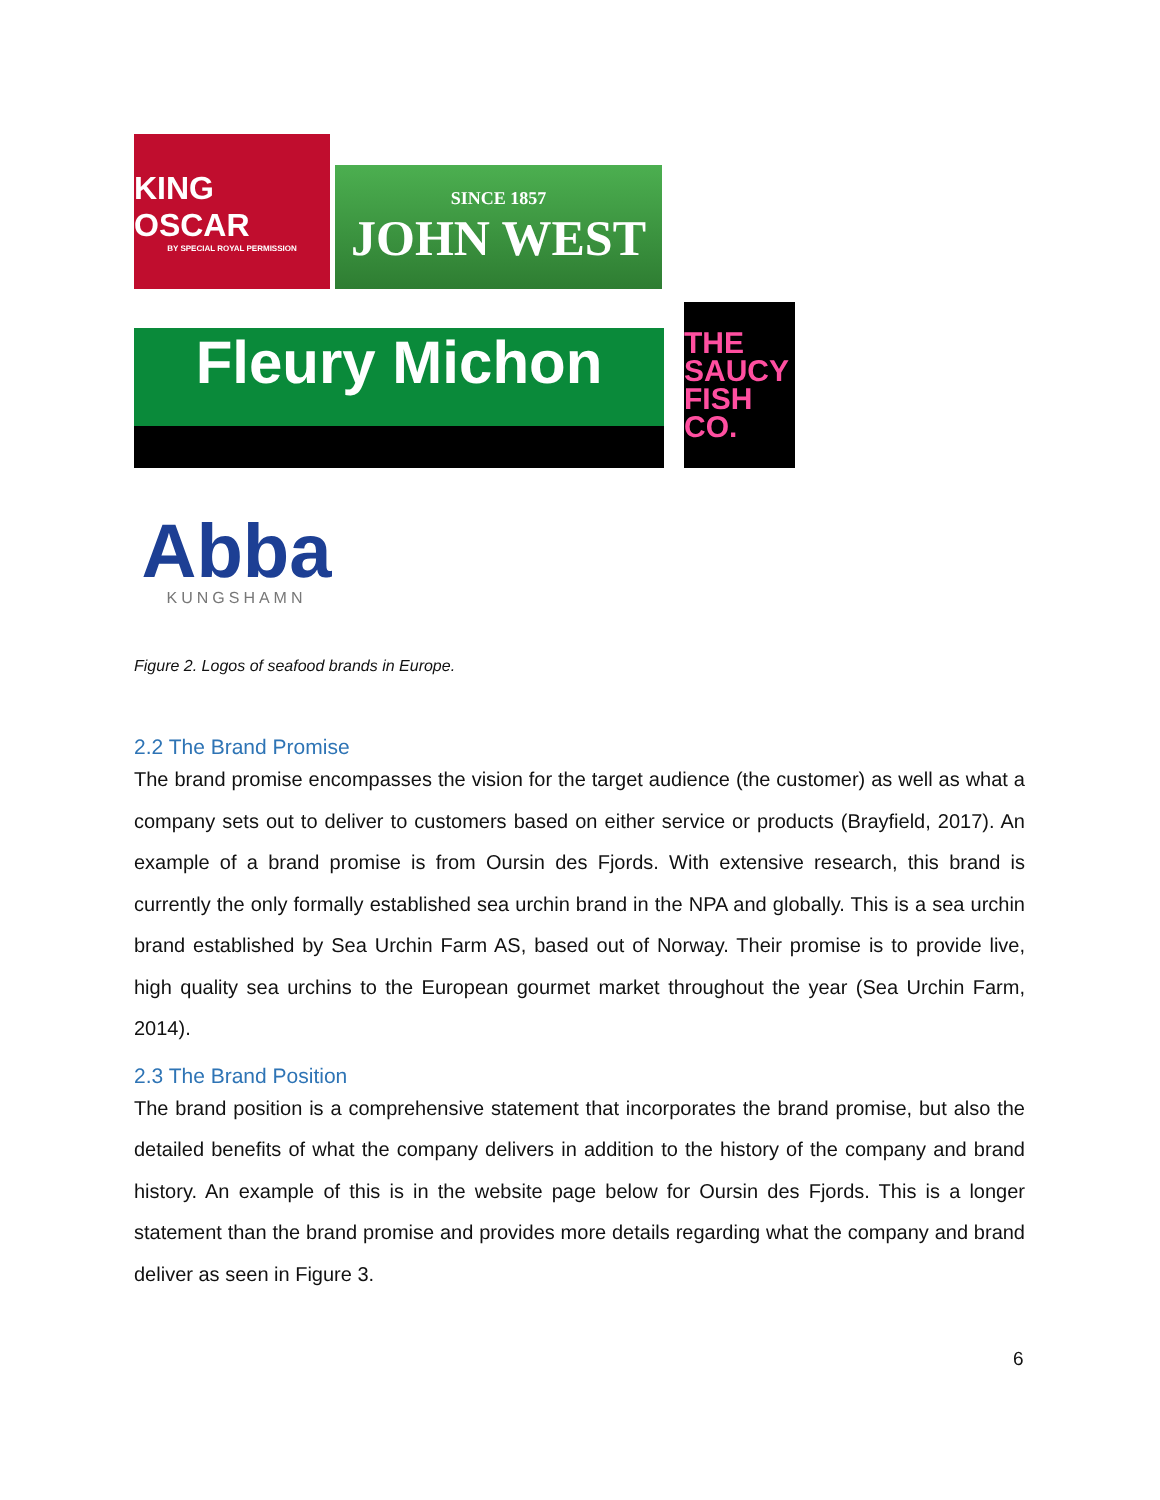KING OSCAR
BY SPECIAL ROYAL PERMISSION
SINCE 1857
JOHN WEST
Fleury Michon
THE SAUCY FISH CO.
Abba
KUNGSHAMN
Figure 2. Logos of seafood brands in Europe.
2.2 The Brand Promise
The brand promise encompasses the vision for the target audience (the customer) as well as what a company sets out to deliver to customers based on either service or products (Brayfield, 2017). An example of a brand promise is from Oursin des Fjords. With extensive research, this brand is currently the only formally established sea urchin brand in the NPA and globally. This is a sea urchin brand established by Sea Urchin Farm AS, based out of Norway. Their promise is to provide live, high quality sea urchins to the European gourmet market throughout the year (Sea Urchin Farm, 2014).
2.3 The Brand Position
The brand position is a comprehensive statement that incorporates the brand promise, but also the detailed benefits of what the company delivers in addition to the history of the company and brand history. An example of this is in the website page below for Oursin des Fjords. This is a longer statement than the brand promise and provides more details regarding what the company and brand deliver as seen in Figure 3.
6